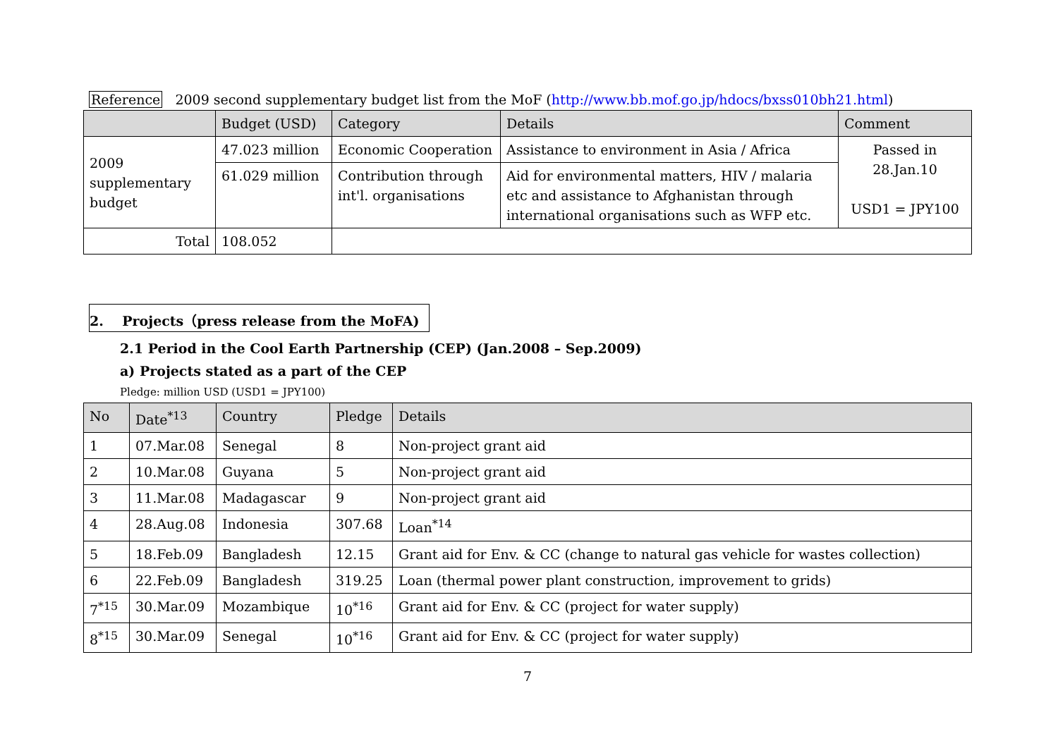Reference 2009 second supplementary budget list from the MoF (http://www.bb.mof.go.jp/hdocs/bxss010bh21.html)
| | Budget (USD) | Category | Details | Comment |
| --- | --- | --- | --- | --- |
| 2009 supplementary budget | 47.023 million | Economic Cooperation | Assistance to environment in Asia / Africa | Passed in 28.Jan.10 USD1 = JPY100 |
| | 61.029 million | Contribution through int'l. organisations | Aid for environmental matters, HIV / malaria etc and assistance to Afghanistan through international organisations such as WFP etc. | |
| Total | 108.052 | | | |
2. Projects（press release from the MoFA)
2.1 Period in the Cool Earth Partnership (CEP) (Jan.2008 – Sep.2009)
a) Projects stated as a part of the CEP
Pledge: million USD (USD1 = JPY100)
| No | Date<sup>*13</sup> | Country | Pledge | Details |
| --- | --- | --- | --- | --- |
| 1 | 07.Mar.08 | Senegal | 8 | Non-project grant aid |
| 2 | 10.Mar.08 | Guyana | 5 | Non-project grant aid |
| 3 | 11.Mar.08 | Madagascar | 9 | Non-project grant aid |
| 4 | 28.Aug.08 | Indonesia | 307.68 | Loan<sup>*14</sup> |
| 5 | 18.Feb.09 | Bangladesh | 12.15 | Grant aid for Env. & CC (change to natural gas vehicle for wastes collection) |
| 6 | 22.Feb.09 | Bangladesh | 319.25 | Loan (thermal power plant construction, improvement to grids) |
| 7<sup>*15</sup> | 30.Mar.09 | Mozambique | 10<sup>*16</sup> | Grant aid for Env. & CC (project for water supply) |
| 8<sup>*15</sup> | 30.Mar.09 | Senegal | 10<sup>*16</sup> | Grant aid for Env. & CC (project for water supply) |
7